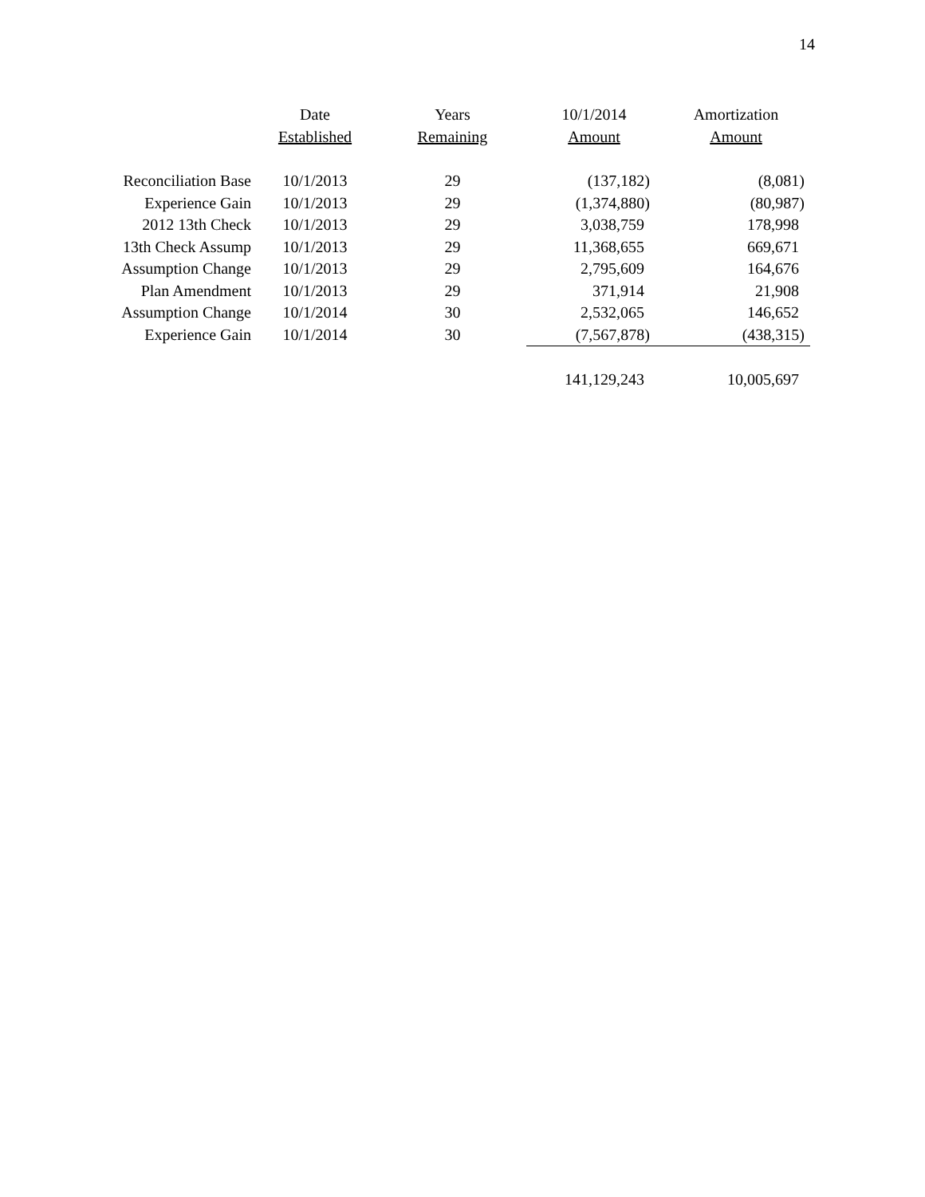14
| | Date | Years | 10/1/2014 | Amortization |
| --- | --- | --- | --- | --- |
| | Established | Remaining | Amount | Amount |
| Reconciliation Base | 10/1/2013 | 29 | (137,182) | (8,081) |
| Experience Gain | 10/1/2013 | 29 | (1,374,880) | (80,987) |
| 2012 13th Check | 10/1/2013 | 29 | 3,038,759 | 178,998 |
| 13th Check Assump | 10/1/2013 | 29 | 11,368,655 | 669,671 |
| Assumption Change | 10/1/2013 | 29 | 2,795,609 | 164,676 |
| Plan Amendment | 10/1/2013 | 29 | 371,914 | 21,908 |
| Assumption Change | 10/1/2014 | 30 | 2,532,065 | 146,652 |
| Experience Gain | 10/1/2014 | 30 | (7,567,878) | (438,315) |
| | | | 141,129,243 | 10,005,697 |